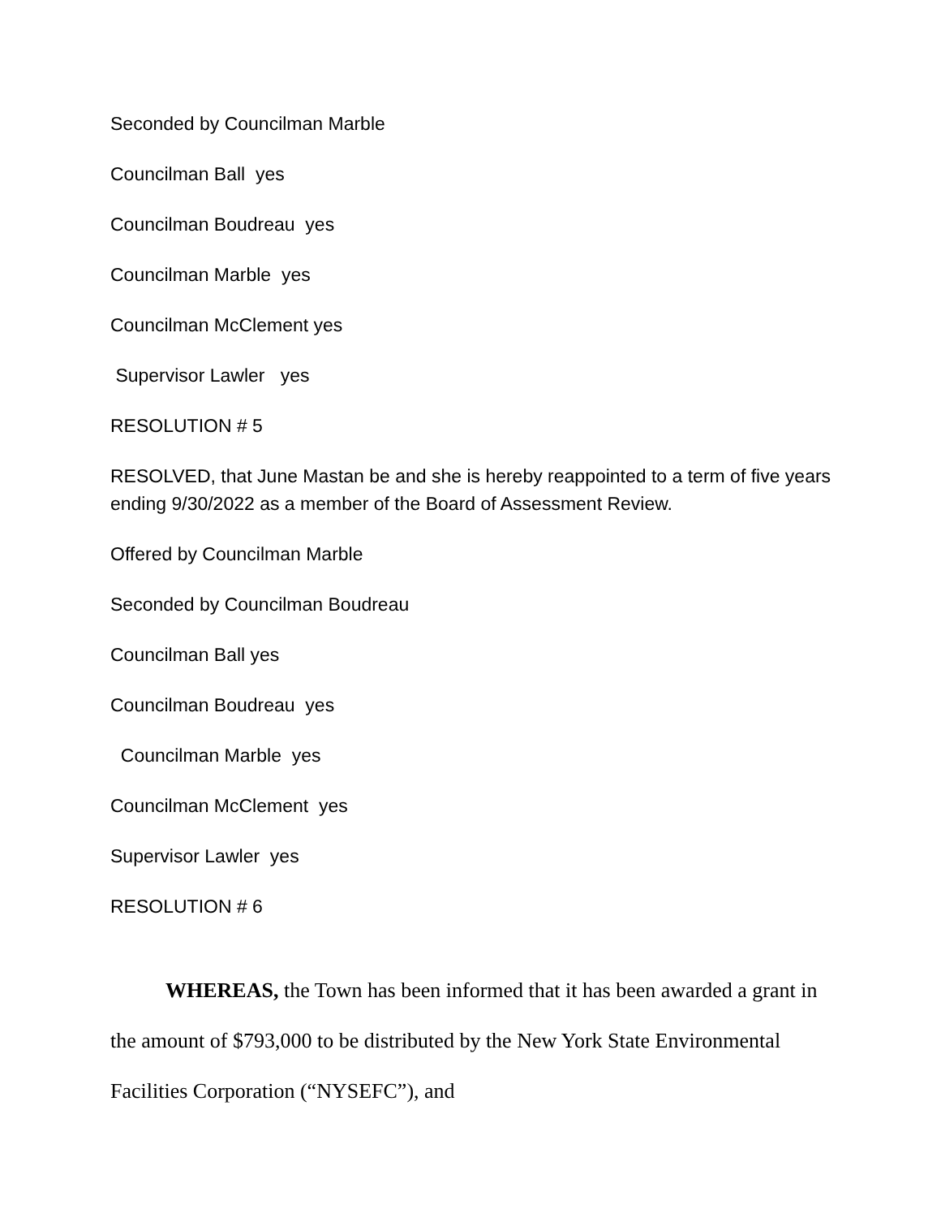Seconded by Councilman Marble
Councilman Ball yes
Councilman Boudreau yes
Councilman Marble yes
Councilman McClement yes
Supervisor Lawler yes
RESOLUTION # 5
RESOLVED, that June Mastan be and she is hereby reappointed to a term of five years ending 9/30/2022 as a member of the Board of Assessment Review.
Offered by Councilman Marble
Seconded by Councilman Boudreau
Councilman Ball yes
Councilman Boudreau yes
Councilman Marble yes
Councilman McClement yes
Supervisor Lawler yes
RESOLUTION # 6
WHEREAS, the Town has been informed that it has been awarded a grant in the amount of $793,000 to be distributed by the New York State Environmental Facilities Corporation (“NYSEFC”), and